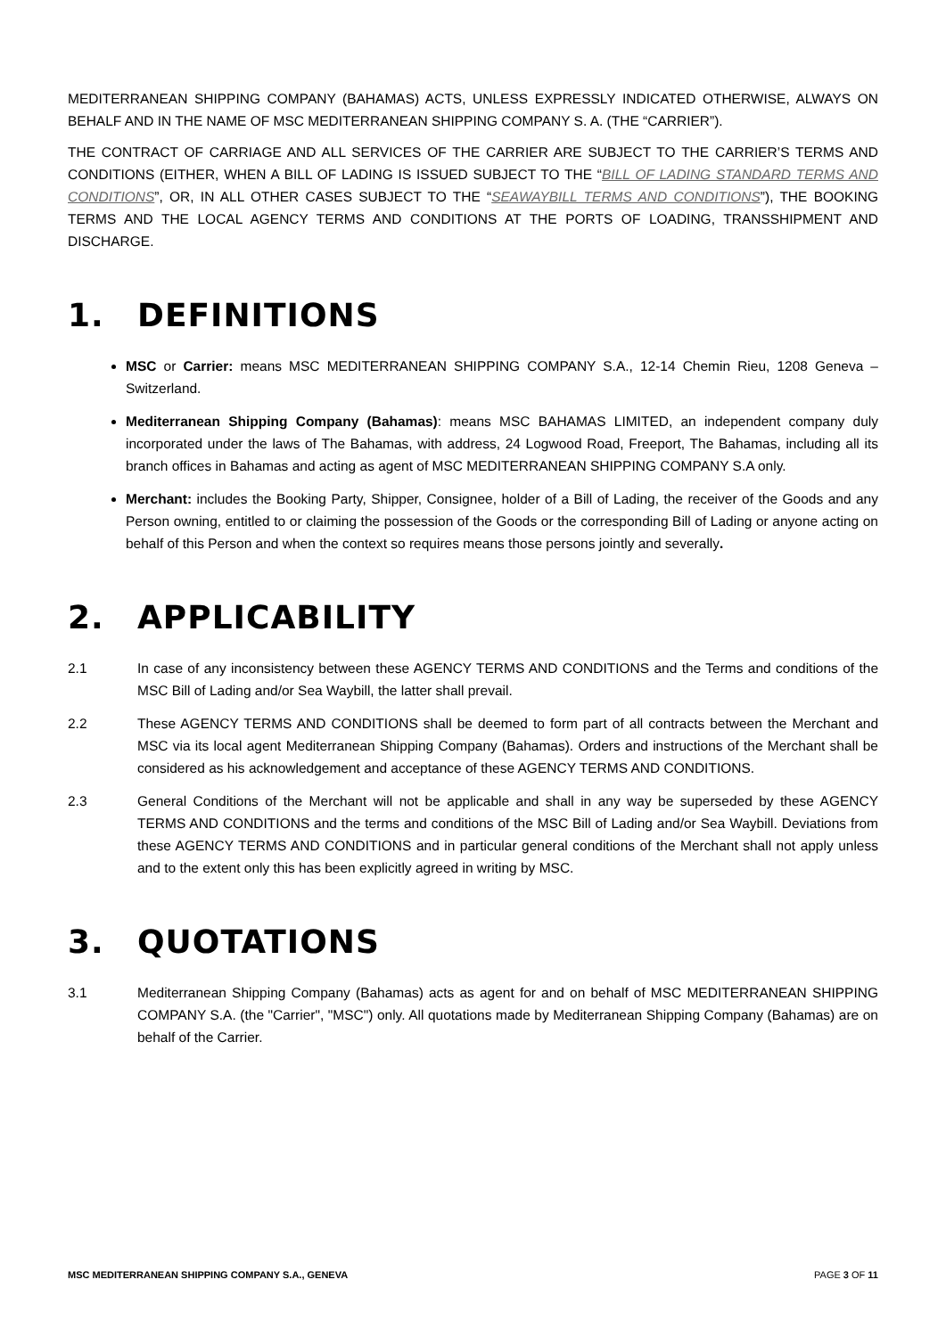MEDITERRANEAN SHIPPING COMPANY (BAHAMAS) ACTS, UNLESS EXPRESSLY INDICATED OTHERWISE, ALWAYS ON BEHALF AND IN THE NAME OF MSC MEDITERRANEAN SHIPPING COMPANY S. A. (THE “CARRIER”).
THE CONTRACT OF CARRIAGE AND ALL SERVICES OF THE CARRIER ARE SUBJECT TO THE CARRIER’S TERMS AND CONDITIONS (EITHER, WHEN A BILL OF LADING IS ISSUED SUBJECT TO THE “BILL OF LADING STANDARD TERMS AND CONDITIONS”, OR, IN ALL OTHER CASES SUBJECT TO THE “SEAWAYBILL TERMS AND CONDITIONS”), THE BOOKING TERMS AND THE LOCAL AGENCY TERMS AND CONDITIONS AT THE PORTS OF LOADING, TRANSSHIPMENT AND DISCHARGE.
1. DEFINITIONS
MSC or Carrier: means MSC MEDITERRANEAN SHIPPING COMPANY S.A., 12-14 Chemin Rieu, 1208 Geneva – Switzerland.
Mediterranean Shipping Company (Bahamas): means MSC BAHAMAS LIMITED, an independent company duly incorporated under the laws of The Bahamas, with address, 24 Logwood Road, Freeport, The Bahamas, including all its branch offices in Bahamas and acting as agent of MSC MEDITERRANEAN SHIPPING COMPANY S.A only.
Merchant: includes the Booking Party, Shipper, Consignee, holder of a Bill of Lading, the receiver of the Goods and any Person owning, entitled to or claiming the possession of the Goods or the corresponding Bill of Lading or anyone acting on behalf of this Person and when the context so requires means those persons jointly and severally.
2. APPLICABILITY
2.1 In case of any inconsistency between these AGENCY TERMS AND CONDITIONS and the Terms and conditions of the MSC Bill of Lading and/or Sea Waybill, the latter shall prevail.
2.2 These AGENCY TERMS AND CONDITIONS shall be deemed to form part of all contracts between the Merchant and MSC via its local agent Mediterranean Shipping Company (Bahamas). Orders and instructions of the Merchant shall be considered as his acknowledgement and acceptance of these AGENCY TERMS AND CONDITIONS.
2.3 General Conditions of the Merchant will not be applicable and shall in any way be superseded by these AGENCY TERMS AND CONDITIONS and the terms and conditions of the MSC Bill of Lading and/or Sea Waybill. Deviations from these AGENCY TERMS AND CONDITIONS and in particular general conditions of the Merchant shall not apply unless and to the extent only this has been explicitly agreed in writing by MSC.
3. QUOTATIONS
3.1 Mediterranean Shipping Company (Bahamas) acts as agent for and on behalf of MSC MEDITERRANEAN SHIPPING COMPANY S.A. (the "Carrier", "MSC") only. All quotations made by Mediterranean Shipping Company (Bahamas) are on behalf of the Carrier.
MSC MEDITERRANEAN SHIPPING COMPANY S.A., GENEVA PAGE 3 OF 11